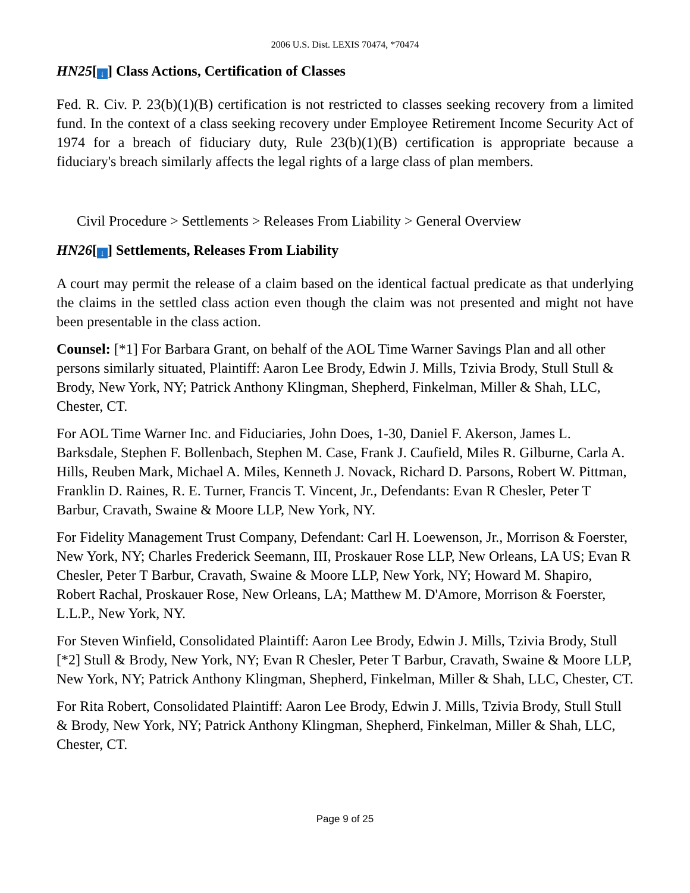2006 U.S. Dist. LEXIS 70474, *70474
HN25[↓] Class Actions, Certification of Classes
Fed. R. Civ. P. 23(b)(1)(B) certification is not restricted to classes seeking recovery from a limited fund. In the context of a class seeking recovery under Employee Retirement Income Security Act of 1974 for a breach of fiduciary duty, Rule 23(b)(1)(B) certification is appropriate because a fiduciary's breach similarly affects the legal rights of a large class of plan members.
Civil Procedure > Settlements > Releases From Liability > General Overview
HN26[↓] Settlements, Releases From Liability
A court may permit the release of a claim based on the identical factual predicate as that underlying the claims in the settled class action even though the claim was not presented and might not have been presentable in the class action.
Counsel: [*1] For Barbara Grant, on behalf of the AOL Time Warner Savings Plan and all other persons similarly situated, Plaintiff: Aaron Lee Brody, Edwin J. Mills, Tzivia Brody, Stull Stull & Brody, New York, NY; Patrick Anthony Klingman, Shepherd, Finkelman, Miller & Shah, LLC, Chester, CT.
For AOL Time Warner Inc. and Fiduciaries, John Does, 1-30, Daniel F. Akerson, James L. Barksdale, Stephen F. Bollenbach, Stephen M. Case, Frank J. Caufield, Miles R. Gilburne, Carla A. Hills, Reuben Mark, Michael A. Miles, Kenneth J. Novack, Richard D. Parsons, Robert W. Pittman, Franklin D. Raines, R. E. Turner, Francis T. Vincent, Jr., Defendants: Evan R Chesler, Peter T Barbur, Cravath, Swaine & Moore LLP, New York, NY.
For Fidelity Management Trust Company, Defendant: Carl H. Loewenson, Jr., Morrison & Foerster, New York, NY; Charles Frederick Seemann, III, Proskauer Rose LLP, New Orleans, LA US; Evan R Chesler, Peter T Barbur, Cravath, Swaine & Moore LLP, New York, NY; Howard M. Shapiro, Robert Rachal, Proskauer Rose, New Orleans, LA; Matthew M. D'Amore, Morrison & Foerster, L.L.P., New York, NY.
For Steven Winfield, Consolidated Plaintiff: Aaron Lee Brody, Edwin J. Mills, Tzivia Brody, Stull [*2] Stull & Brody, New York, NY; Evan R Chesler, Peter T Barbur, Cravath, Swaine & Moore LLP, New York, NY; Patrick Anthony Klingman, Shepherd, Finkelman, Miller & Shah, LLC, Chester, CT.
For Rita Robert, Consolidated Plaintiff: Aaron Lee Brody, Edwin J. Mills, Tzivia Brody, Stull Stull & Brody, New York, NY; Patrick Anthony Klingman, Shepherd, Finkelman, Miller & Shah, LLC, Chester, CT.
Page 9 of 25